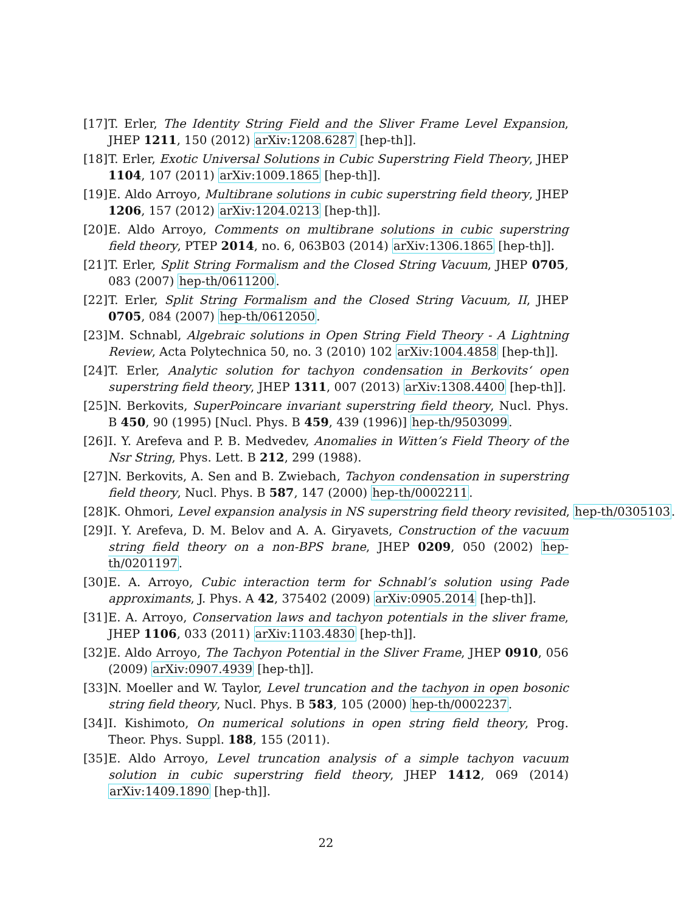[17] T. Erler, The Identity String Field and the Sliver Frame Level Expansion, JHEP 1211, 150 (2012) arXiv:1208.6287 [hep-th]].
[18] T. Erler, Exotic Universal Solutions in Cubic Superstring Field Theory, JHEP 1104, 107 (2011) arXiv:1009.1865 [hep-th]].
[19] E. Aldo Arroyo, Multibrane solutions in cubic superstring field theory, JHEP 1206, 157 (2012) arXiv:1204.0213 [hep-th]].
[20] E. Aldo Arroyo, Comments on multibrane solutions in cubic superstring field theory, PTEP 2014, no. 6, 063B03 (2014) arXiv:1306.1865 [hep-th]].
[21] T. Erler, Split String Formalism and the Closed String Vacuum, JHEP 0705, 083 (2007) hep-th/0611200.
[22] T. Erler, Split String Formalism and the Closed String Vacuum, II, JHEP 0705, 084 (2007) hep-th/0612050.
[23] M. Schnabl, Algebraic solutions in Open String Field Theory - A Lightning Review, Acta Polytechnica 50, no. 3 (2010) 102 arXiv:1004.4858 [hep-th]].
[24] T. Erler, Analytic solution for tachyon condensation in Berkovits‘ open superstring field theory, JHEP 1311, 007 (2013) arXiv:1308.4400 [hep-th]].
[25] N. Berkovits, SuperPoincare invariant superstring field theory, Nucl. Phys. B 450, 90 (1995) [Nucl. Phys. B 459, 439 (1996)] hep-th/9503099.
[26] I. Y. Arefeva and P. B. Medvedev, Anomalies in Witten’s Field Theory of the Nsr String, Phys. Lett. B 212, 299 (1988).
[27] N. Berkovits, A. Sen and B. Zwiebach, Tachyon condensation in superstring field theory, Nucl. Phys. B 587, 147 (2000) hep-th/0002211.
[28] K. Ohmori, Level expansion analysis in NS superstring field theory revisited, hep-th/0305103.
[29] I. Y. Arefeva, D. M. Belov and A. A. Giryavets, Construction of the vacuum string field theory on a non-BPS brane, JHEP 0209, 050 (2002) hep-th/0201197.
[30] E. A. Arroyo, Cubic interaction term for Schnabl’s solution using Pade approximants, J. Phys. A 42, 375402 (2009) arXiv:0905.2014 [hep-th]].
[31] E. A. Arroyo, Conservation laws and tachyon potentials in the sliver frame, JHEP 1106, 033 (2011) arXiv:1103.4830 [hep-th]].
[32] E. Aldo Arroyo, The Tachyon Potential in the Sliver Frame, JHEP 0910, 056 (2009) arXiv:0907.4939 [hep-th]].
[33] N. Moeller and W. Taylor, Level truncation and the tachyon in open bosonic string field theory, Nucl. Phys. B 583, 105 (2000) hep-th/0002237.
[34] I. Kishimoto, On numerical solutions in open string field theory, Prog. Theor. Phys. Suppl. 188, 155 (2011).
[35] E. Aldo Arroyo, Level truncation analysis of a simple tachyon vacuum solution in cubic superstring field theory, JHEP 1412, 069 (2014) arXiv:1409.1890 [hep-th]].
22